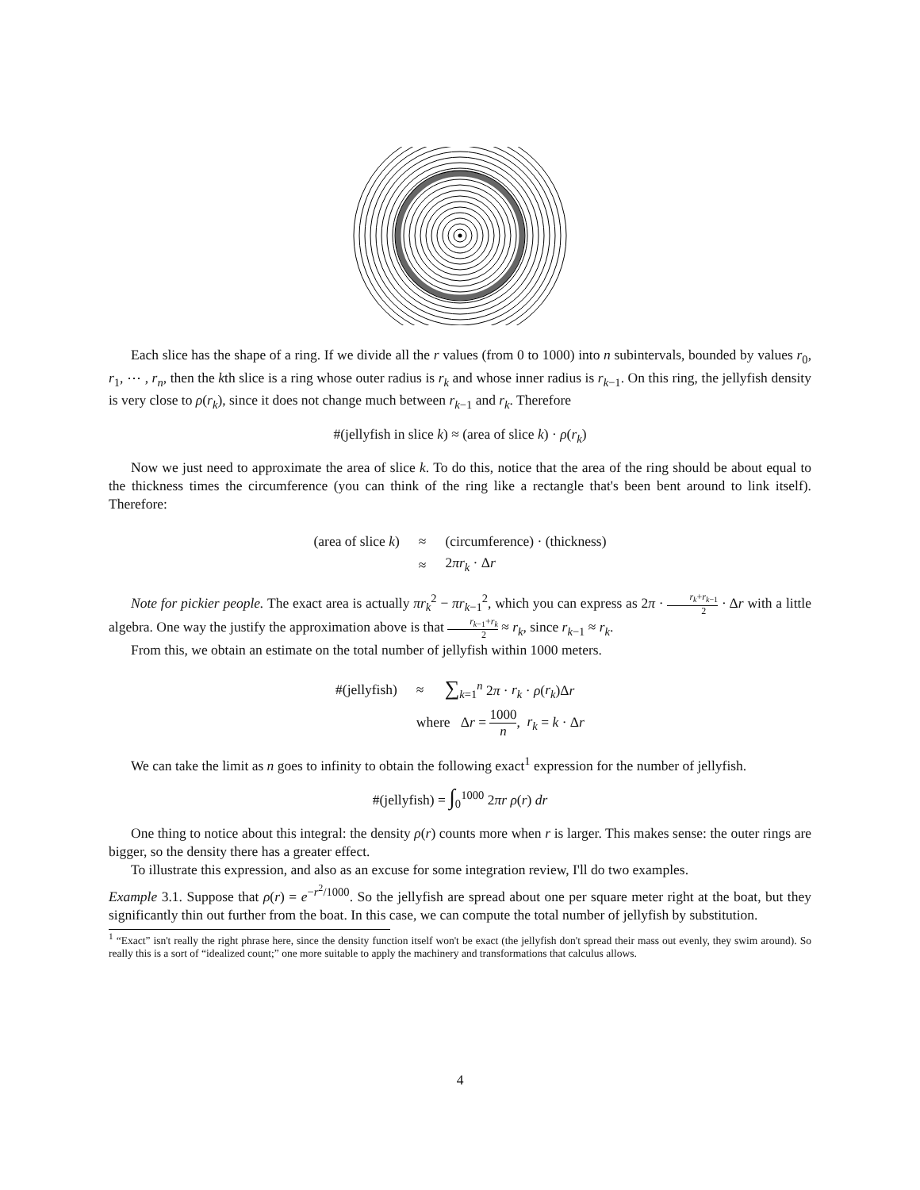Each slice has the shape of a ring. If we divide all the r values (from 0 to 1000) into n subintervals, bounded by values r<sub>0</sub>, r<sub>1</sub>, ⋯ , r<sub>n</sub>, then the kth slice is a ring whose outer radius is r<sub>k</sub> and whose inner radius is r<sub>k−1</sub>. On this ring, the jellyfish density is very close to ρ(r<sub>k</sub>), since it does not change much between r<sub>k−1</sub> and r<sub>k</sub>. Therefore
#(jellyfish in slice k) ≈ (area of slice k) · ρ(r<sub>k</sub>)
Now we just need to approximate the area of slice k. To do this, notice that the area of the ring should be about equal to the thickness times the circumference (you can think of the ring like a rectangle that's been bent around to link itself). Therefore:
| (area of slice k ) | ≈ | (circumference) · (thickness) |
| | ≈ | 2 πr<sub>k</sub> · Δ r |
Note for pickier people. The exact area is actually πr<sub>k</sub><sup>2</sup> − πr<sub>k−1</sub><sup>2</sup>, which you can express as 2π · r<sub>k</sub>+r<sub>k−1</sub> 2 · Δr with a little algebra. One way the justify the approximation above is that r<sub>k−1</sub>+r<sub>k</sub> 2 ≈ r<sub>k</sub>, since r<sub>k−1</sub> ≈ r<sub>k</sub>.
From this, we obtain an estimate on the total number of jellyfish within 1000 meters.
| #(jellyfish) | ≈ | ∑<sub>k=1</sub><sup>n</sup> 2 π · r<sub>k</sub> · ρ ( r<sub>k</sub> )Δ r |
| | where Δ r = 1000 n , r<sub>k</sub> = k · Δ r | |
We can take the limit as n goes to infinity to obtain the following exact<sup>1</sup> expression for the number of jellyfish.
#(jellyfish) = ∫<sub>0</sub><sup>1000</sup> 2πr ρ(r) dr
One thing to notice about this integral: the density ρ(r) counts more when r is larger. This makes sense: the outer rings are bigger, so the density there has a greater effect.
To illustrate this expression, and also as an excuse for some integration review, I'll do two examples.
Example 3.1. Suppose that ρ(r) = e<sup>−r<sup>2</sup>/1000</sup>. So the jellyfish are spread about one per square meter right at the boat, but they significantly thin out further from the boat. In this case, we can compute the total number of jellyfish by substitution.
<sup>1</sup> “Exact” isn't really the right phrase here, since the density function itself won't be exact (the jellyfish don't spread their mass out evenly, they swim around). So really this is a sort of “idealized count;” one more suitable to apply the machinery and transformations that calculus allows.
4